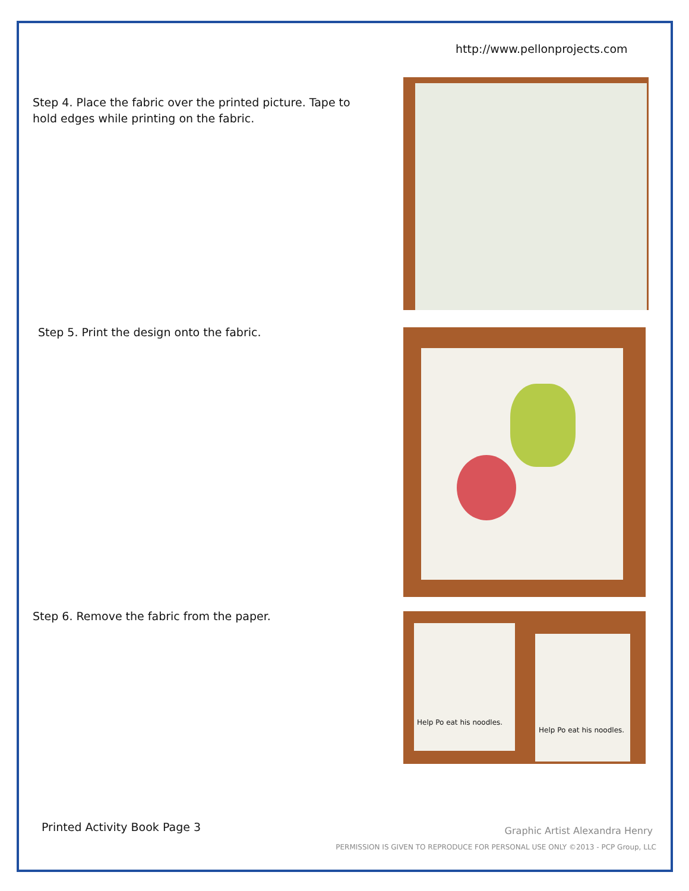http://www.pellonprojects.com
Step 4. Place the fabric over the printed picture. Tape to hold edges while printing on the fabric.
Step 5. Print the design onto the fabric.
Step 6. Remove the fabric from the paper.
Help Po eat his noodles.
Help Po eat his noodles.
Printed Activity Book Page 3 Graphic Artist Alexandra Henry
PERMISSION IS GIVEN TO REPRODUCE FOR PERSONAL USE ONLY ©2013 - PCP Group, LLC